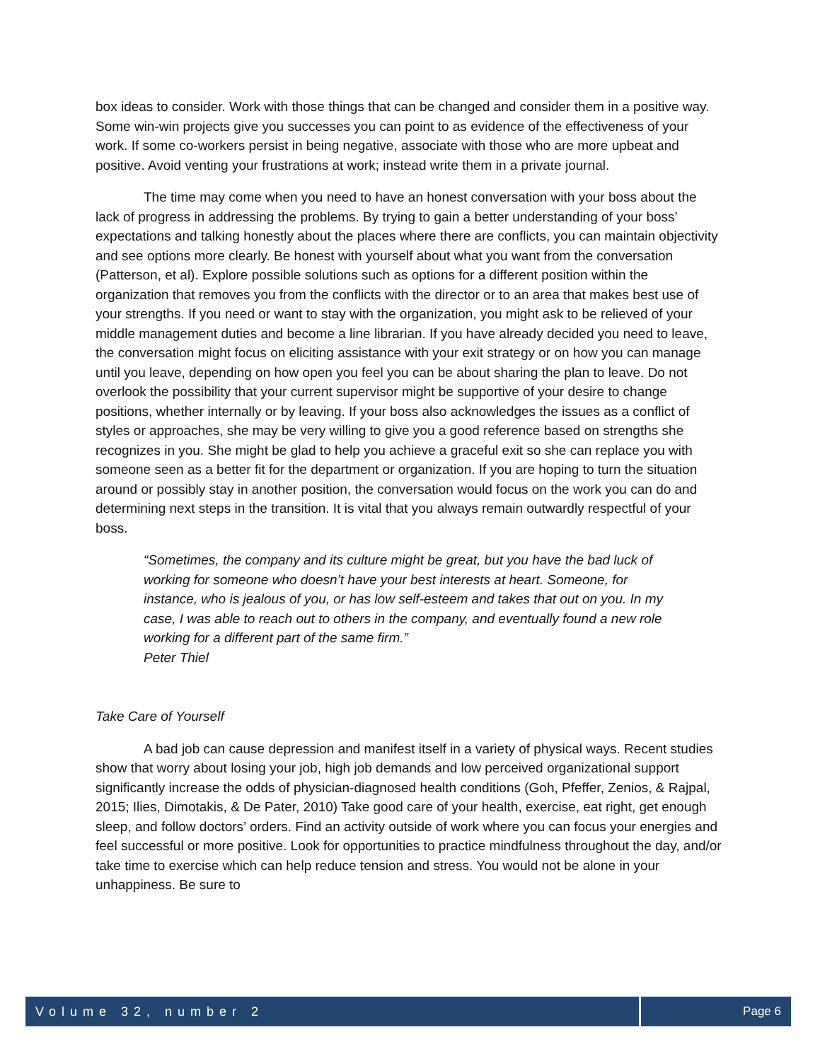box ideas to consider. Work with those things that can be changed and consider them in a positive way. Some win-win projects give you successes you can point to as evidence of the effectiveness of your work. If some co-workers persist in being negative, associate with those who are more upbeat and positive. Avoid venting your frustrations at work; instead write them in a private journal.
The time may come when you need to have an honest conversation with your boss about the lack of progress in addressing the problems. By trying to gain a better understanding of your boss’ expectations and talking honestly about the places where there are conflicts, you can maintain objectivity and see options more clearly. Be honest with yourself about what you want from the conversation (Patterson, et al). Explore possible solutions such as options for a different position within the organization that removes you from the conflicts with the director or to an area that makes best use of your strengths. If you need or want to stay with the organization, you might ask to be relieved of your middle management duties and become a line librarian. If you have already decided you need to leave, the conversation might focus on eliciting assistance with your exit strategy or on how you can manage until you leave, depending on how open you feel you can be about sharing the plan to leave. Do not overlook the possibility that your current supervisor might be supportive of your desire to change positions, whether internally or by leaving. If your boss also acknowledges the issues as a conflict of styles or approaches, she may be very willing to give you a good reference based on strengths she recognizes in you. She might be glad to help you achieve a graceful exit so she can replace you with someone seen as a better fit for the department or organization. If you are hoping to turn the situation around or possibly stay in another position, the conversation would focus on the work you can do and determining next steps in the transition. It is vital that you always remain outwardly respectful of your boss.
“Sometimes, the company and its culture might be great, but you have the bad luck of working for someone who doesn’t have your best interests at heart. Someone, for instance, who is jealous of you, or has low self-esteem and takes that out on you. In my case, I was able to reach out to others in the company, and eventually found a new role working for a different part of the same firm.”
Peter Thiel
Take Care of Yourself
A bad job can cause depression and manifest itself in a variety of physical ways. Recent studies show that worry about losing your job, high job demands and low perceived organizational support significantly increase the odds of physician-diagnosed health conditions (Goh, Pfeffer, Zenios, & Rajpal, 2015; Ilies, Dimotakis, & De Pater, 2010) Take good care of your health, exercise, eat right, get enough sleep, and follow doctors’ orders. Find an activity outside of work where you can focus your energies and feel successful or more positive. Look for opportunities to practice mindfulness throughout the day, and/or take time to exercise which can help reduce tension and stress. You would not be alone in your unhappiness. Be sure to
Volume 32, number 2 Page 6